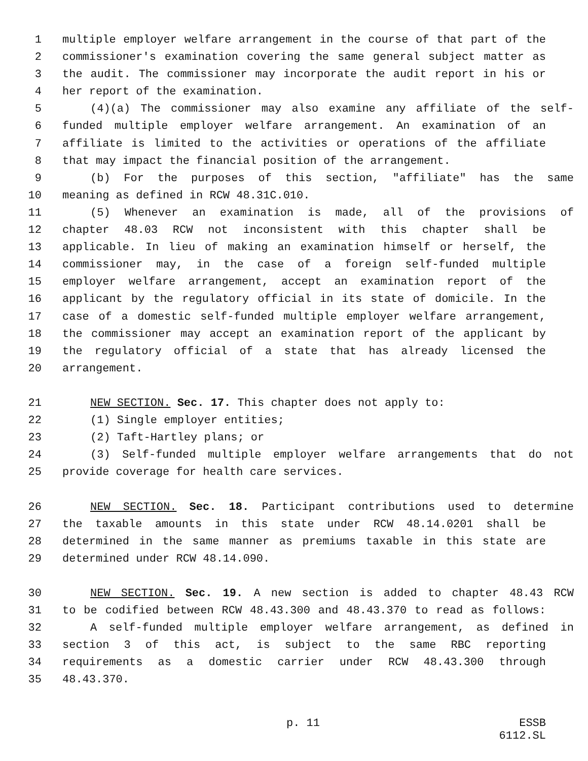1 multiple employer welfare arrangement in the course of that part of the
2 commissioner's examination covering the same general subject matter as
3 the audit. The commissioner may incorporate the audit report in his or
4 her report of the examination.
5 (4)(a) The commissioner may also examine any affiliate of the self-
6 funded multiple employer welfare arrangement. An examination of an
7 affiliate is limited to the activities or operations of the affiliate
8 that may impact the financial position of the arrangement.
9 (b) For the purposes of this section, "affiliate" has the same
10 meaning as defined in RCW 48.31C.010.
11 (5) Whenever an examination is made, all of the provisions of
12 chapter 48.03 RCW not inconsistent with this chapter shall be
13 applicable. In lieu of making an examination himself or herself, the
14 commissioner may, in the case of a foreign self-funded multiple
15 employer welfare arrangement, accept an examination report of the
16 applicant by the regulatory official in its state of domicile. In the
17 case of a domestic self-funded multiple employer welfare arrangement,
18 the commissioner may accept an examination report of the applicant by
19 the regulatory official of a state that has already licensed the
20 arrangement.
21 NEW SECTION. Sec. 17. This chapter does not apply to:
22 (1) Single employer entities;
23 (2) Taft-Hartley plans; or
24 (3) Self-funded multiple employer welfare arrangements that do not
25 provide coverage for health care services.
26 NEW SECTION. Sec. 18. Participant contributions used to determine
27 the taxable amounts in this state under RCW 48.14.0201 shall be
28 determined in the same manner as premiums taxable in this state are
29 determined under RCW 48.14.090.
30 NEW SECTION. Sec. 19. A new section is added to chapter 48.43 RCW
31 to be codified between RCW 48.43.300 and 48.43.370 to read as follows:
32 A self-funded multiple employer welfare arrangement, as defined in
33 section 3 of this act, is subject to the same RBC reporting
34 requirements as a domestic carrier under RCW 48.43.300 through
35 48.43.370.
p. 11 ESSB 6112.SL